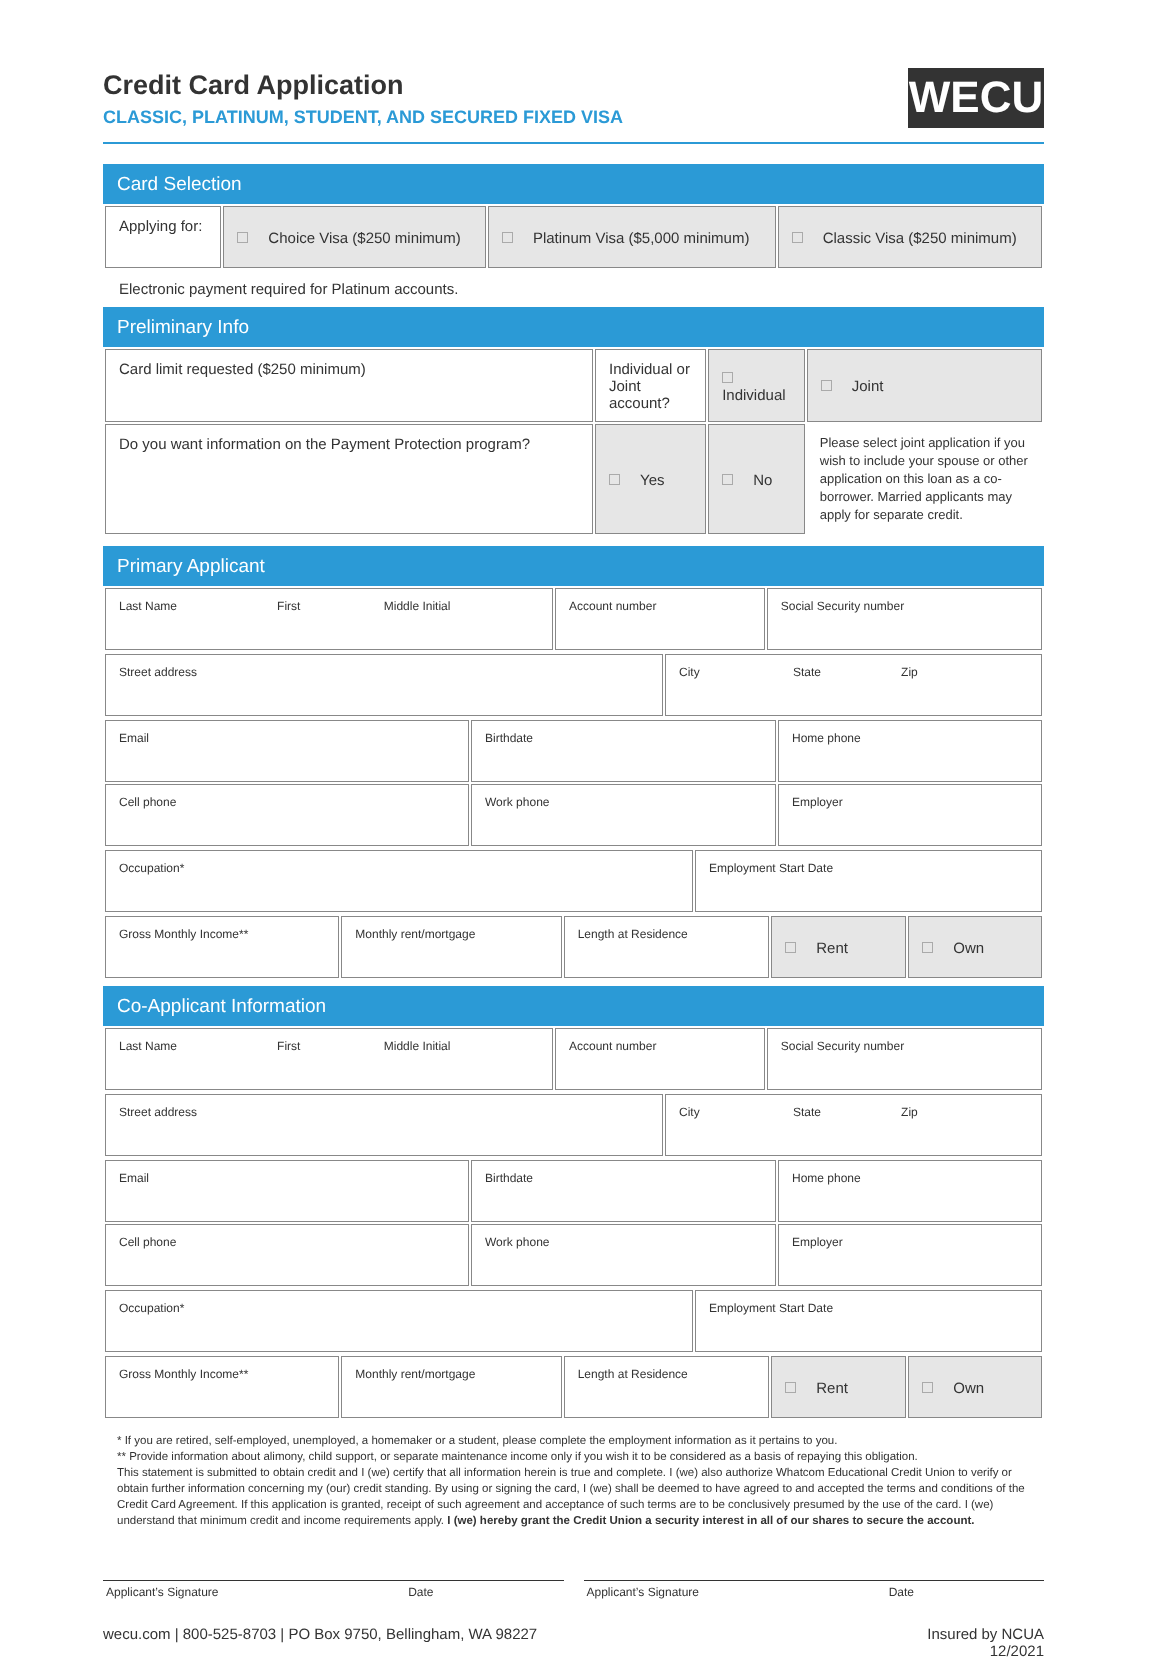WECU
Credit Card Application
CLASSIC, PLATINUM, STUDENT, AND SECURED FIXED VISA
Card Selection
| Applying for: | Choice Visa ($250 minimum) | Platinum Visa ($5,000 minimum) | Classic Visa ($250 minimum) |
Electronic payment required for Platinum accounts.
Preliminary Info
| Card limit requested ($250 minimum) | Individual or Joint account? | Individual | Joint |
| Do you want information on the Payment Protection program? | Yes | No | Please select joint application if you wish to include your spouse or other application on this loan as a co-borrower. Married applicants may apply for separate credit. |
Primary Applicant
| Last Name First Middle Initial | Account number | Social Security number |
| Street address | City State Zip |
| Email | Birthdate | Home phone |
| Cell phone | Work phone | Employer |
| Occupation* | Employment Start Date |
| Gross Monthly Income** | Monthly rent/mortgage | Length at Residence | Rent | Own |
Co-Applicant Information
| Last Name First Middle Initial | Account number | Social Security number |
| Street address | City State Zip |
| Email | Birthdate | Home phone |
| Cell phone | Work phone | Employer |
| Occupation* | Employment Start Date |
| Gross Monthly Income** | Monthly rent/mortgage | Length at Residence | Rent | Own |
* If you are retired, self-employed, unemployed, a homemaker or a student, please complete the employment information as it pertains to you.
** Provide information about alimony, child support, or separate maintenance income only if you wish it to be considered as a basis of repaying this obligation.
This statement is submitted to obtain credit and I (we) certify that all information herein is true and complete. I (we) also authorize Whatcom Educational Credit Union to verify or obtain further information concerning my (our) credit standing. By using or signing the card, I (we) shall be deemed to have agreed to and accepted the terms and conditions of the Credit Card Agreement. If this application is granted, receipt of such agreement and acceptance of such terms are to be conclusively presumed by the use of the card. I (we) understand that minimum credit and income requirements apply. I (we) hereby grant the Credit Union a security interest in all of our shares to secure the account.
Applicant’s Signature Date Applicant’s Signature Date
wecu.com | 800-525-8703 | PO Box 9750, Bellingham, WA 98227 Insured by NCUA
12/2021